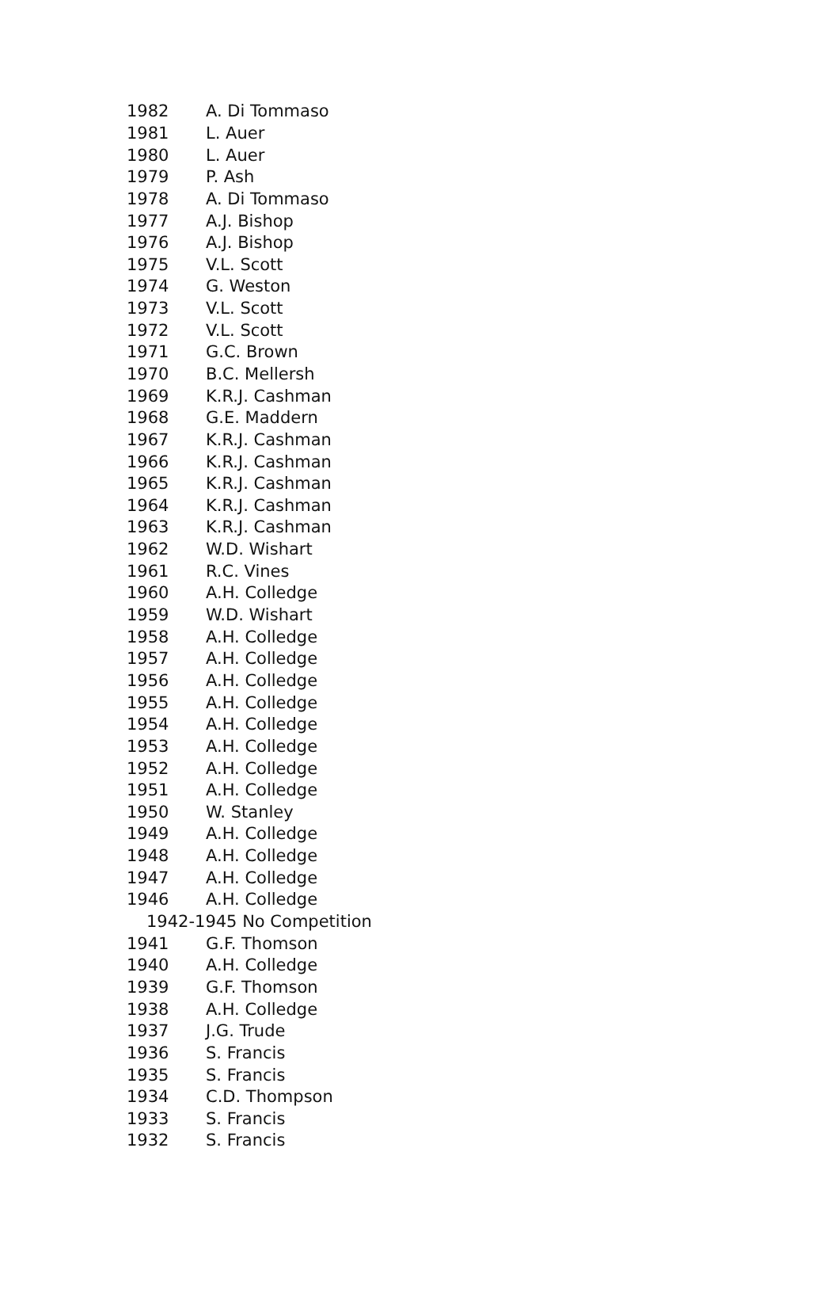| 1982 | A. Di Tommaso |
| 1981 | L. Auer |
| 1980 | L. Auer |
| 1979 | P. Ash |
| 1978 | A. Di Tommaso |
| 1977 | A.J. Bishop |
| 1976 | A.J. Bishop |
| 1975 | V.L. Scott |
| 1974 | G. Weston |
| 1973 | V.L. Scott |
| 1972 | V.L. Scott |
| 1971 | G.C. Brown |
| 1970 | B.C. Mellersh |
| 1969 | K.R.J. Cashman |
| 1968 | G.E. Maddern |
| 1967 | K.R.J. Cashman |
| 1966 | K.R.J. Cashman |
| 1965 | K.R.J. Cashman |
| 1964 | K.R.J. Cashman |
| 1963 | K.R.J. Cashman |
| 1962 | W.D. Wishart |
| 1961 | R.C. Vines |
| 1960 | A.H. Colledge |
| 1959 | W.D. Wishart |
| 1958 | A.H. Colledge |
| 1957 | A.H. Colledge |
| 1956 | A.H. Colledge |
| 1955 | A.H. Colledge |
| 1954 | A.H. Colledge |
| 1953 | A.H. Colledge |
| 1952 | A.H. Colledge |
| 1951 | A.H. Colledge |
| 1950 | W. Stanley |
| 1949 | A.H. Colledge |
| 1948 | A.H. Colledge |
| 1947 | A.H. Colledge |
| 1946 | A.H. Colledge |
| 1942-1945 No Competition | |
| 1941 | G.F. Thomson |
| 1940 | A.H. Colledge |
| 1939 | G.F. Thomson |
| 1938 | A.H. Colledge |
| 1937 | J.G. Trude |
| 1936 | S. Francis |
| 1935 | S. Francis |
| 1934 | C.D. Thompson |
| 1933 | S. Francis |
| 1932 | S. Francis |